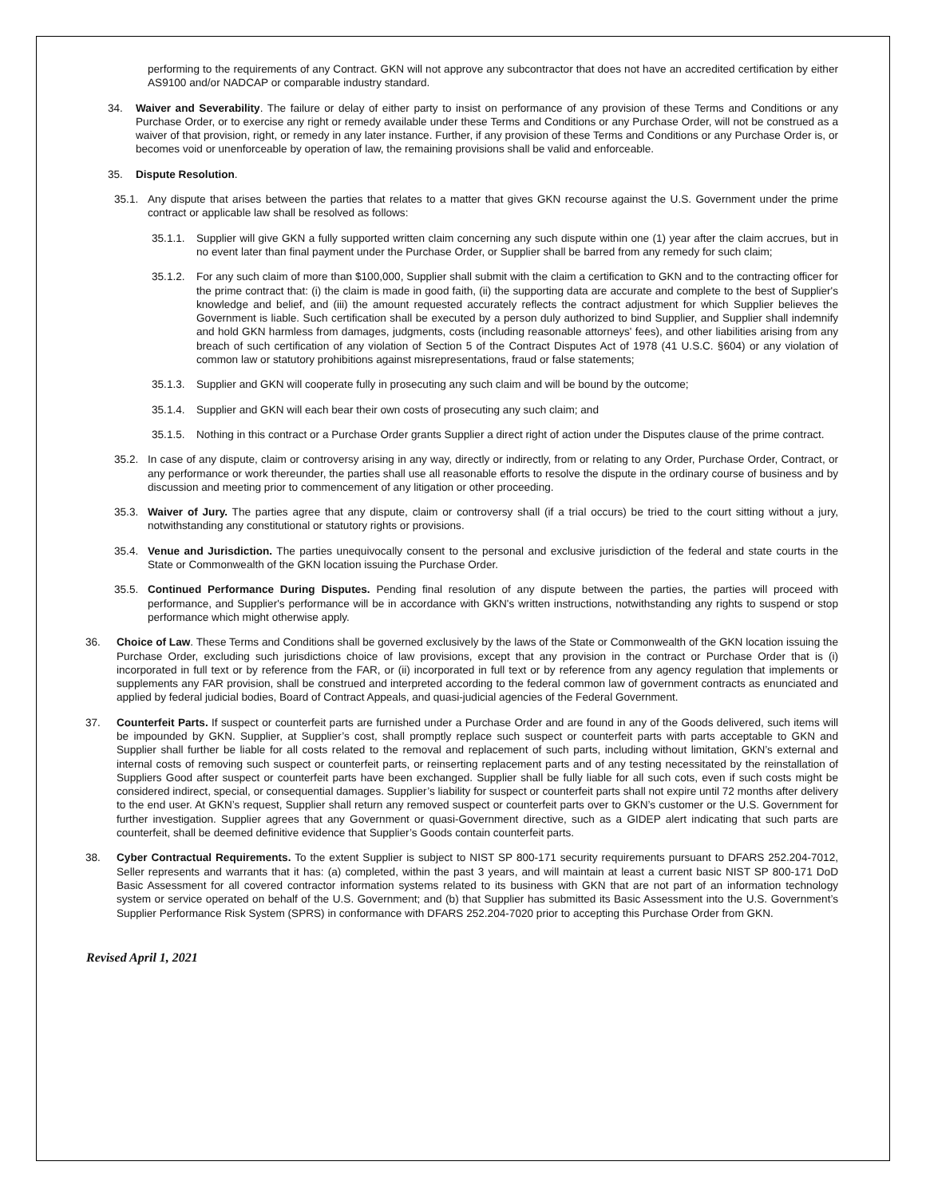performing to the requirements of any Contract. GKN will not approve any subcontractor that does not have an accredited certification by either AS9100 and/or NADCAP or comparable industry standard.
34. Waiver and Severability. The failure or delay of either party to insist on performance of any provision of these Terms and Conditions or any Purchase Order, or to exercise any right or remedy available under these Terms and Conditions or any Purchase Order, will not be construed as a waiver of that provision, right, or remedy in any later instance. Further, if any provision of these Terms and Conditions or any Purchase Order is, or becomes void or unenforceable by operation of law, the remaining provisions shall be valid and enforceable.
35. Dispute Resolution.
35.1. Any dispute that arises between the parties that relates to a matter that gives GKN recourse against the U.S. Government under the prime contract or applicable law shall be resolved as follows:
35.1.1. Supplier will give GKN a fully supported written claim concerning any such dispute within one (1) year after the claim accrues, but in no event later than final payment under the Purchase Order, or Supplier shall be barred from any remedy for such claim;
35.1.2. For any such claim of more than $100,000, Supplier shall submit with the claim a certification to GKN and to the contracting officer for the prime contract that: (i) the claim is made in good faith, (ii) the supporting data are accurate and complete to the best of Supplier's knowledge and belief, and (iii) the amount requested accurately reflects the contract adjustment for which Supplier believes the Government is liable. Such certification shall be executed by a person duly authorized to bind Supplier, and Supplier shall indemnify and hold GKN harmless from damages, judgments, costs (including reasonable attorneys' fees), and other liabilities arising from any breach of such certification of any violation of Section 5 of the Contract Disputes Act of 1978 (41 U.S.C. §604) or any violation of common law or statutory prohibitions against misrepresentations, fraud or false statements;
35.1.3. Supplier and GKN will cooperate fully in prosecuting any such claim and will be bound by the outcome;
35.1.4. Supplier and GKN will each bear their own costs of prosecuting any such claim; and
35.1.5. Nothing in this contract or a Purchase Order grants Supplier a direct right of action under the Disputes clause of the prime contract.
35.2. In case of any dispute, claim or controversy arising in any way, directly or indirectly, from or relating to any Order, Purchase Order, Contract, or any performance or work thereunder, the parties shall use all reasonable efforts to resolve the dispute in the ordinary course of business and by discussion and meeting prior to commencement of any litigation or other proceeding.
35.3. Waiver of Jury. The parties agree that any dispute, claim or controversy shall (if a trial occurs) be tried to the court sitting without a jury, notwithstanding any constitutional or statutory rights or provisions.
35.4. Venue and Jurisdiction. The parties unequivocally consent to the personal and exclusive jurisdiction of the federal and state courts in the State or Commonwealth of the GKN location issuing the Purchase Order.
35.5. Continued Performance During Disputes. Pending final resolution of any dispute between the parties, the parties will proceed with performance, and Supplier's performance will be in accordance with GKN's written instructions, notwithstanding any rights to suspend or stop performance which might otherwise apply.
36. Choice of Law. These Terms and Conditions shall be governed exclusively by the laws of the State or Commonwealth of the GKN location issuing the Purchase Order, excluding such jurisdictions choice of law provisions, except that any provision in the contract or Purchase Order that is (i) incorporated in full text or by reference from the FAR, or (ii) incorporated in full text or by reference from any agency regulation that implements or supplements any FAR provision, shall be construed and interpreted according to the federal common law of government contracts as enunciated and applied by federal judicial bodies, Board of Contract Appeals, and quasi-judicial agencies of the Federal Government.
37. Counterfeit Parts. If suspect or counterfeit parts are furnished under a Purchase Order and are found in any of the Goods delivered, such items will be impounded by GKN. Supplier, at Supplier’s cost, shall promptly replace such suspect or counterfeit parts with parts acceptable to GKN and Supplier shall further be liable for all costs related to the removal and replacement of such parts, including without limitation, GKN’s external and internal costs of removing such suspect or counterfeit parts, or reinserting replacement parts and of any testing necessitated by the reinstallation of Suppliers Good after suspect or counterfeit parts have been exchanged. Supplier shall be fully liable for all such cots, even if such costs might be considered indirect, special, or consequential damages. Supplier’s liability for suspect or counterfeit parts shall not expire until 72 months after delivery to the end user. At GKN’s request, Supplier shall return any removed suspect or counterfeit parts over to GKN’s customer or the U.S. Government for further investigation. Supplier agrees that any Government or quasi-Government directive, such as a GIDEP alert indicating that such parts are counterfeit, shall be deemed definitive evidence that Supplier’s Goods contain counterfeit parts.
38. Cyber Contractual Requirements. To the extent Supplier is subject to NIST SP 800-171 security requirements pursuant to DFARS 252.204-7012, Seller represents and warrants that it has: (a) completed, within the past 3 years, and will maintain at least a current basic NIST SP 800-171 DoD Basic Assessment for all covered contractor information systems related to its business with GKN that are not part of an information technology system or service operated on behalf of the U.S. Government; and (b) that Supplier has submitted its Basic Assessment into the U.S. Government’s Supplier Performance Risk System (SPRS) in conformance with DFARS 252.204-7020 prior to accepting this Purchase Order from GKN.
Revised April 1, 2021